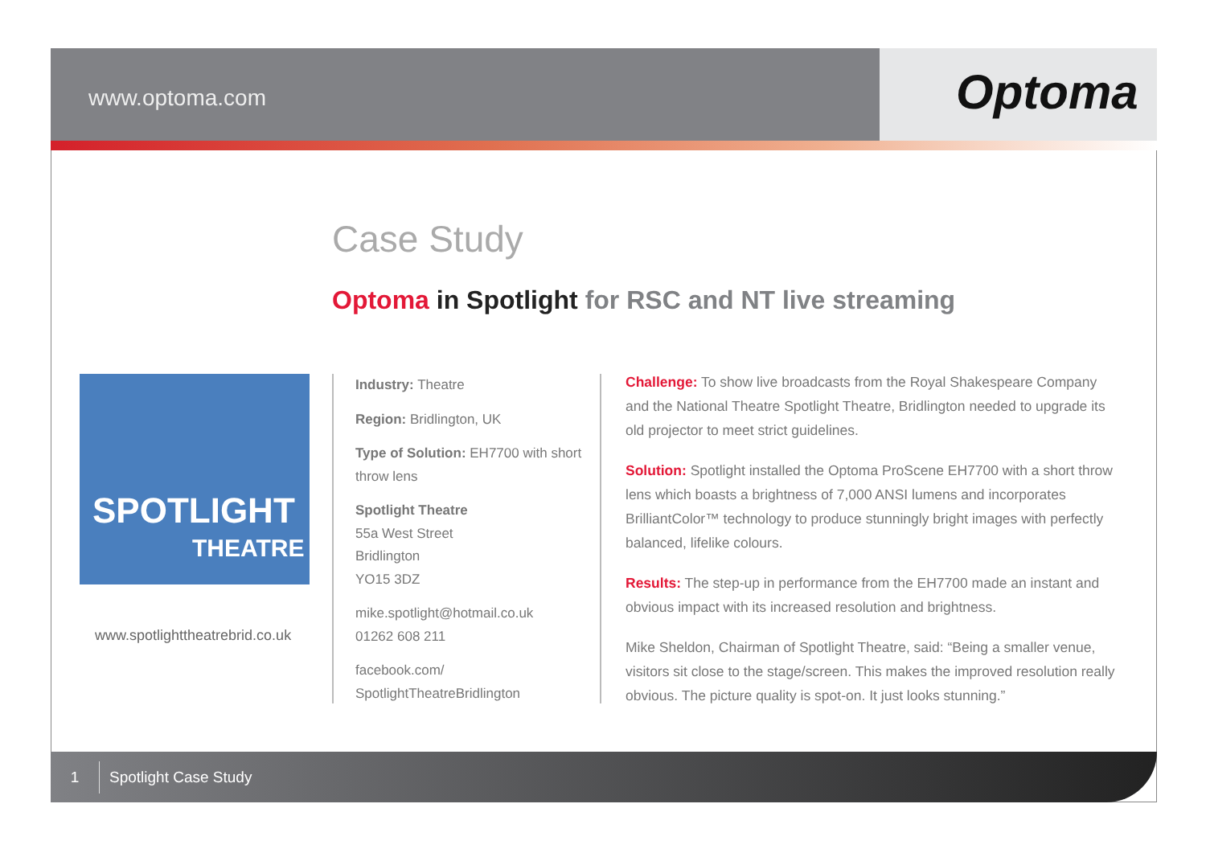www.optoma.com
Optoma
Case Study
Optoma in Spotlight for RSC and NT live streaming
SPOTLIGHT
THEATRE
www.spotlighttheatrebrid.co.uk
Industry: Theatre
Region: Bridlington, UK
Type of Solution: EH7700 with short throw lens
Spotlight Theatre
55a West Street
Bridlington
YO15 3DZ
mike.spotlight@hotmail.co.uk
01262 608 211
facebook.com/
SpotlightTheatreBridlington
Challenge: To show live broadcasts from the Royal Shakespeare Company and the National Theatre Spotlight Theatre, Bridlington needed to upgrade its old projector to meet strict guidelines.
Solution: Spotlight installed the Optoma ProScene EH7700 with a short throw lens which boasts a brightness of 7,000 ANSI lumens and incorporates BrilliantColor™ technology to produce stunningly bright images with perfectly balanced, lifelike colours.
Results: The step-up in performance from the EH7700 made an instant and obvious impact with its increased resolution and brightness.
Mike Sheldon, Chairman of Spotlight Theatre, said: “Being a smaller venue, visitors sit close to the stage/screen. This makes the improved resolution really obvious. The picture quality is spot-on. It just looks stunning.”
1 Spotlight Case Study